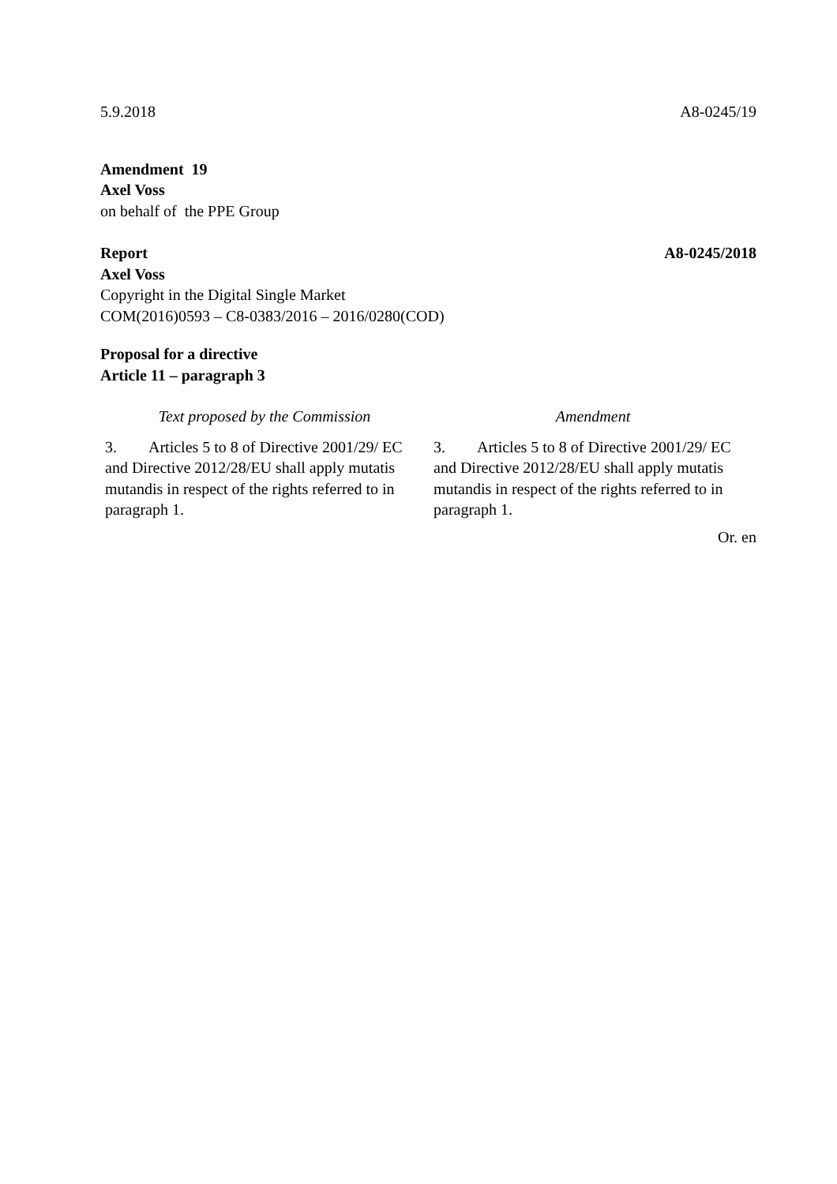5.9.2018 A8-0245/19
Amendment 19
Axel Voss
on behalf of the PPE Group
Report A8-0245/2018
Axel Voss
Copyright in the Digital Single Market
COM(2016)0593 – C8-0383/2016 – 2016/0280(COD)
Proposal for a directive
Article 11 – paragraph 3
| Text proposed by the Commission | Amendment |
| --- | --- |
| 3. Articles 5 to 8 of Directive 2001/29/ EC and Directive 2012/28/EU shall apply mutatis mutandis in respect of the rights referred to in paragraph 1. | 3. Articles 5 to 8 of Directive 2001/29/ EC and Directive 2012/28/EU shall apply mutatis mutandis in respect of the rights referred to in paragraph 1. |
Or. en